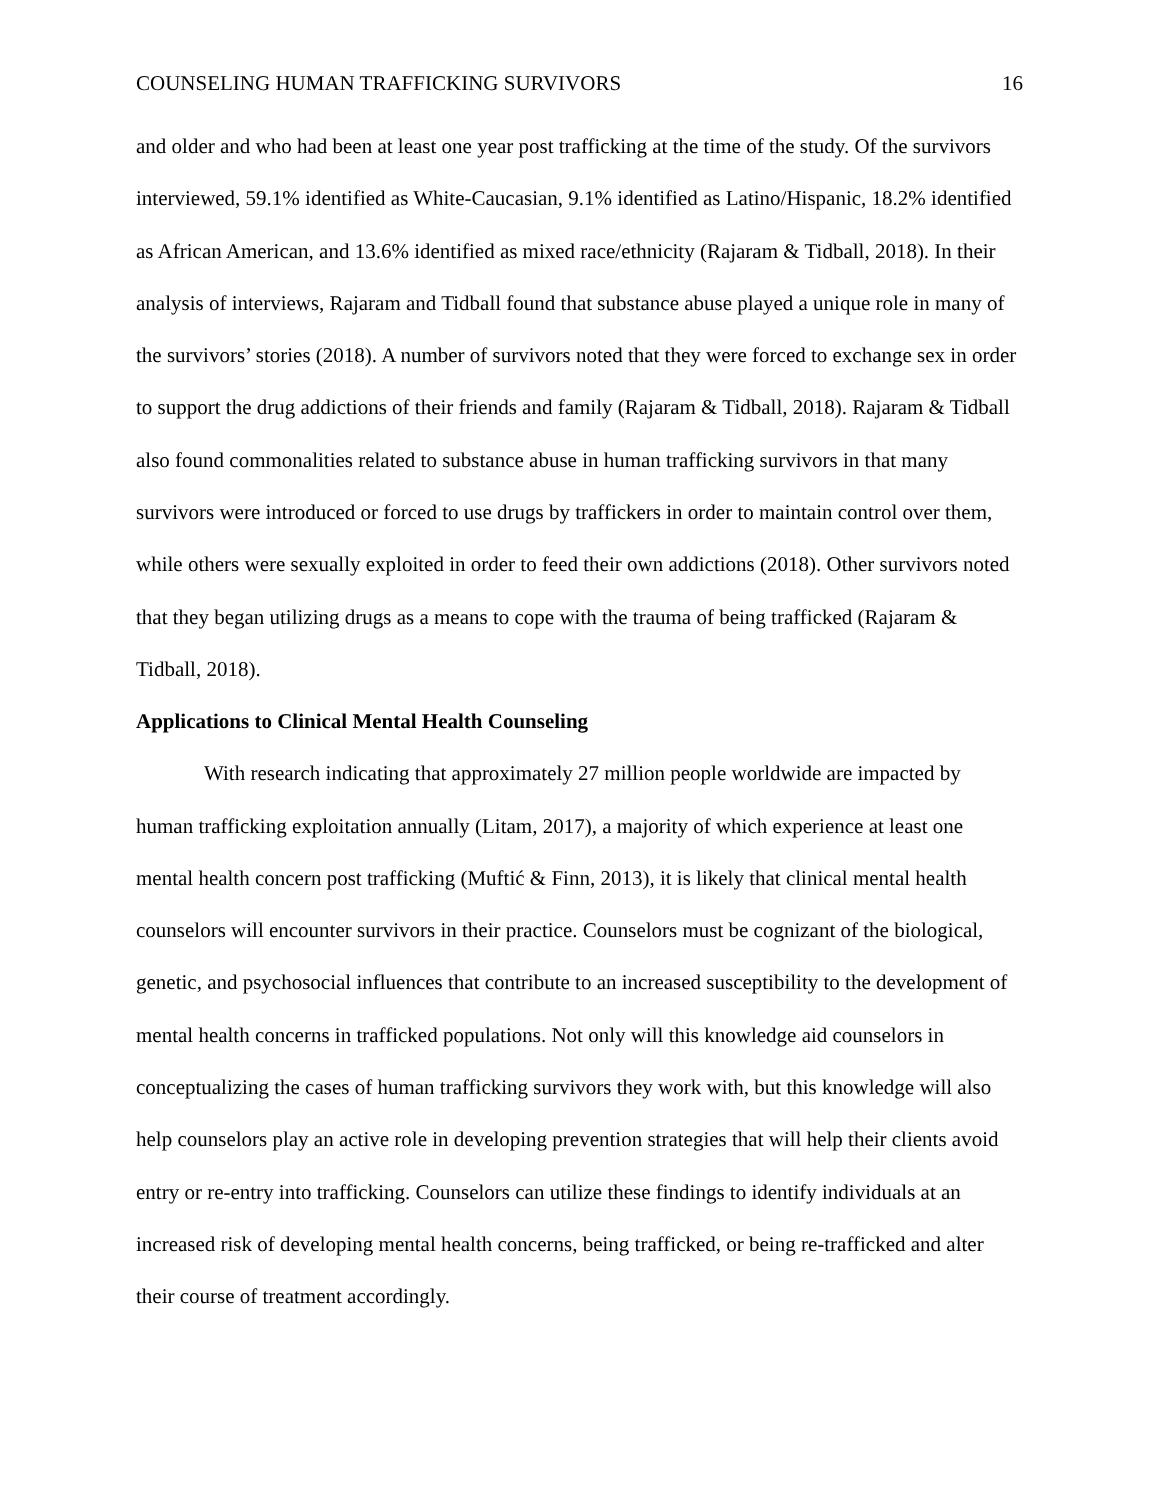COUNSELING HUMAN TRAFFICKING SURVIVORS 16
and older and who had been at least one year post trafficking at the time of the study. Of the survivors interviewed, 59.1% identified as White-Caucasian, 9.1% identified as Latino/Hispanic, 18.2% identified as African American, and 13.6% identified as mixed race/ethnicity (Rajaram & Tidball, 2018). In their analysis of interviews, Rajaram and Tidball found that substance abuse played a unique role in many of the survivors’ stories (2018). A number of survivors noted that they were forced to exchange sex in order to support the drug addictions of their friends and family (Rajaram & Tidball, 2018). Rajaram & Tidball also found commonalities related to substance abuse in human trafficking survivors in that many survivors were introduced or forced to use drugs by traffickers in order to maintain control over them, while others were sexually exploited in order to feed their own addictions (2018). Other survivors noted that they began utilizing drugs as a means to cope with the trauma of being trafficked (Rajaram & Tidball, 2018).
Applications to Clinical Mental Health Counseling
With research indicating that approximately 27 million people worldwide are impacted by human trafficking exploitation annually (Litam, 2017), a majority of which experience at least one mental health concern post trafficking (Muftić & Finn, 2013), it is likely that clinical mental health counselors will encounter survivors in their practice. Counselors must be cognizant of the biological, genetic, and psychosocial influences that contribute to an increased susceptibility to the development of mental health concerns in trafficked populations. Not only will this knowledge aid counselors in conceptualizing the cases of human trafficking survivors they work with, but this knowledge will also help counselors play an active role in developing prevention strategies that will help their clients avoid entry or re-entry into trafficking. Counselors can utilize these findings to identify individuals at an increased risk of developing mental health concerns, being trafficked, or being re-trafficked and alter their course of treatment accordingly.